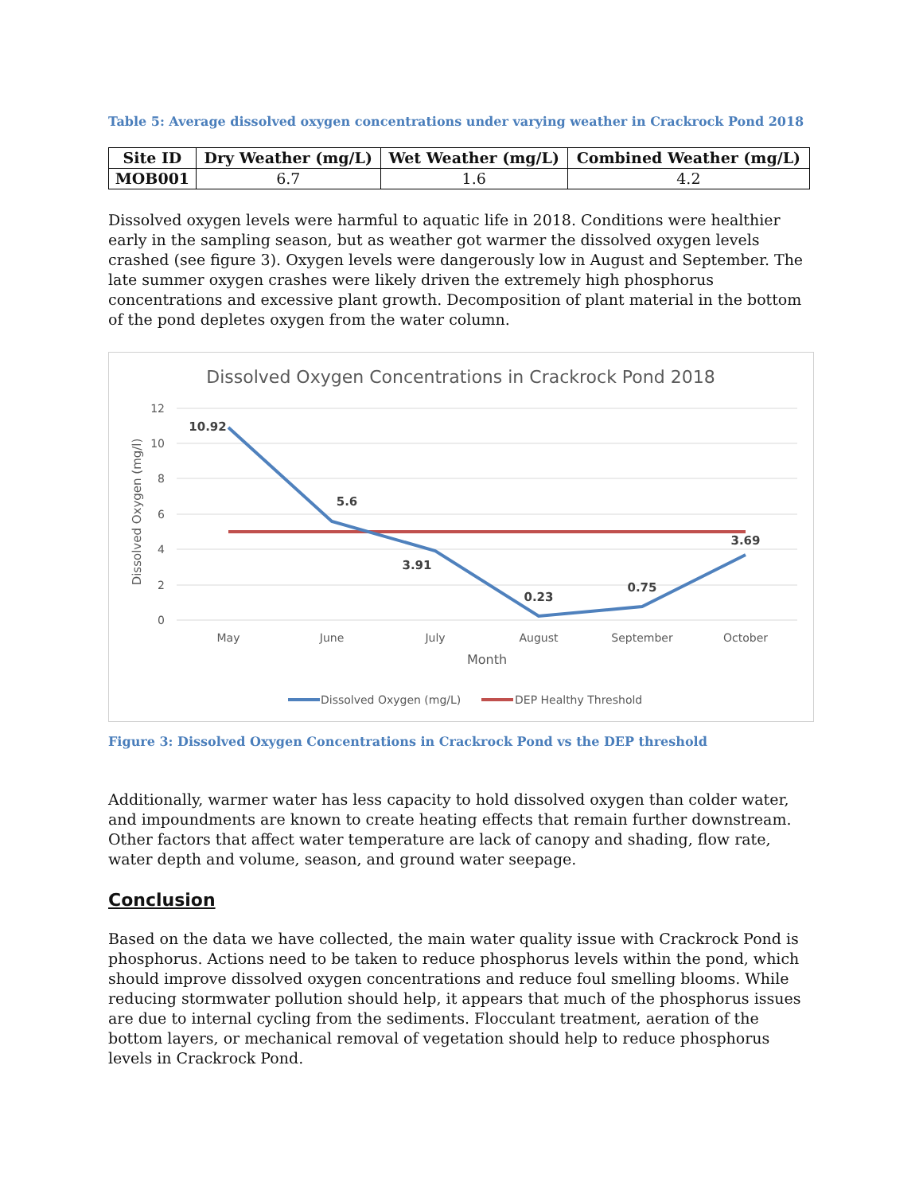Table 5: Average dissolved oxygen concentrations under varying weather in Crackrock Pond 2018
| Site ID | Dry Weather (mg/L) | Wet Weather (mg/L) | Combined Weather (mg/L) |
| --- | --- | --- | --- |
| MOB001 | 6.7 | 1.6 | 4.2 |
Dissolved oxygen levels were harmful to aquatic life in 2018. Conditions were healthier early in the sampling season, but as weather got warmer the dissolved oxygen levels crashed (see figure 3). Oxygen levels were dangerously low in August and September. The late summer oxygen crashes were likely driven the extremely high phosphorus concentrations and excessive plant growth. Decomposition of plant material in the bottom of the pond depletes oxygen from the water column.
Dissolved Oxygen Concentrations in Crackrock Pond 2018
12
10
8
6
4
2
0
Dissolved Oxygen (mg/l)
10.92
5.6
3.91
0.23
0.75
3.69
May
June
July
August
September
October
Month
Dissolved Oxygen (mg/L)
DEP Healthy Threshold
Figure 3: Dissolved Oxygen Concentrations in Crackrock Pond vs the DEP threshold
Additionally, warmer water has less capacity to hold dissolved oxygen than colder water, and impoundments are known to create heating effects that remain further downstream. Other factors that affect water temperature are lack of canopy and shading, flow rate, water depth and volume, season, and ground water seepage.
Conclusion
Based on the data we have collected, the main water quality issue with Crackrock Pond is phosphorus. Actions need to be taken to reduce phosphorus levels within the pond, which should improve dissolved oxygen concentrations and reduce foul smelling blooms. While reducing stormwater pollution should help, it appears that much of the phosphorus issues are due to internal cycling from the sediments. Flocculant treatment, aeration of the bottom layers, or mechanical removal of vegetation should help to reduce phosphorus levels in Crackrock Pond.